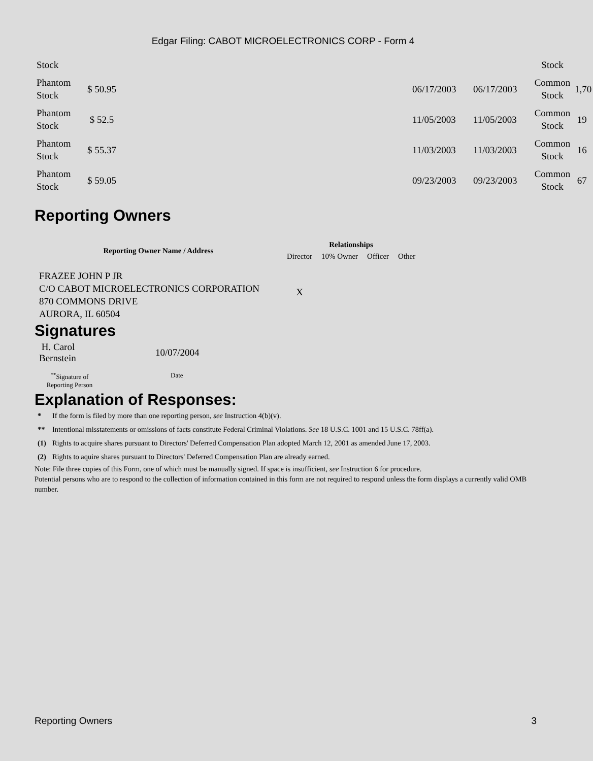Edgar Filing: CABOT MICROELECTRONICS CORP - Form 4
| Stock | | | | Stock | |
| Phantom Stock | $ 50.95 | 06/17/2003 | 06/17/2003 | Common Stock | 1,70 |
| Phantom Stock | $ 52.5 | 11/05/2003 | 11/05/2003 | Common Stock | 19 |
| Phantom Stock | $ 55.37 | 11/03/2003 | 11/03/2003 | Common Stock | 16 |
| Phantom Stock | $ 59.05 | 09/23/2003 | 09/23/2003 | Common Stock | 67 |
Reporting Owners
| Reporting Owner Name / Address | Relationships | | | |
| --- | --- | --- | --- | --- |
| | Director | 10% Owner | Officer | Other |
| FRAZEE JOHN P JR C/O CABOT MICROELECTRONICS CORPORATION 870 COMMONS DRIVE AURORA, IL 60504 | X | | | |
Signatures
| H. Carol Bernstein | 10/07/2004 |
| <sup>**</sup> Signature of Reporting Person | Date |
Explanation of Responses:
| * | If the form is filed by more than one reporting person, see Instruction 4(b)(v). |
| ** | Intentional misstatements or omissions of facts constitute Federal Criminal Violations. See 18 U.S.C. 1001 and 15 U.S.C. 78ff(a). |
| (1) | Rights to acquire shares pursuant to Directors' Deferred Compensation Plan adopted March 12, 2001 as amended June 17, 2003. |
| (2) | Rights to aquire shares pursuant to Directors' Deferred Compensation Plan are already earned. |
Note: File three copies of this Form, one of which must be manually signed. If space is insufficient, see Instruction 6 for procedure.
Potential persons who are to respond to the collection of information contained in this form are not required to respond unless the form displays a currently valid OMB number.
Reporting Owners 3